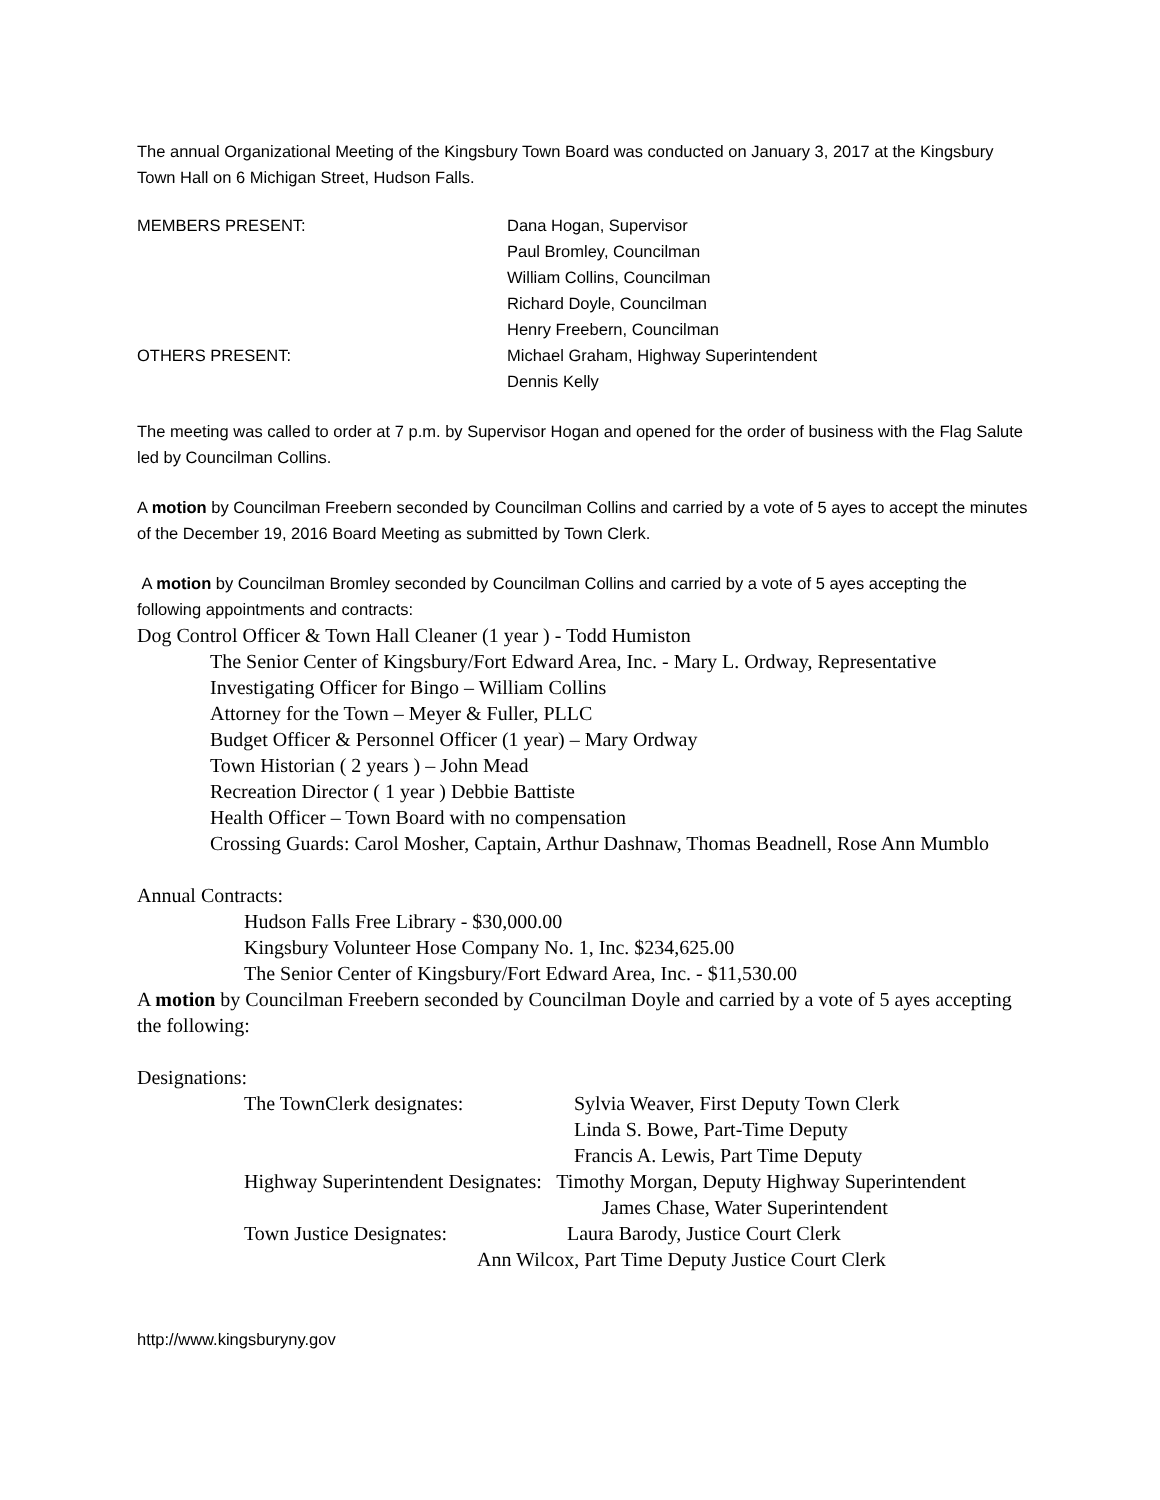The annual Organizational Meeting of the Kingsbury Town Board was conducted on January 3, 2017 at the Kingsbury Town Hall on 6 Michigan Street, Hudson Falls.
MEMBERS PRESENT: Dana Hogan, Supervisor
Paul Bromley, Councilman
William Collins, Councilman
Richard Doyle, Councilman
Henry Freebern, Councilman
OTHERS PRESENT: Michael Graham, Highway Superintendent
Dennis Kelly
The meeting was called to order at 7 p.m. by Supervisor Hogan and opened for the order of business with the Flag Salute led by Councilman Collins.
A motion by Councilman Freebern seconded by Councilman Collins and carried by a vote of 5 ayes to accept the minutes of the December 19, 2016 Board Meeting as submitted by Town Clerk.
A motion by Councilman Bromley seconded by Councilman Collins and carried by a vote of 5 ayes accepting the following appointments and contracts:
Dog Control Officer & Town Hall Cleaner (1 year ) - Todd Humiston
The Senior Center of Kingsbury/Fort Edward Area, Inc. - Mary L. Ordway, Representative
Investigating Officer for Bingo – William Collins
Attorney for the Town – Meyer & Fuller, PLLC
Budget Officer & Personnel Officer (1 year) – Mary Ordway
Town Historian ( 2 years ) – John Mead
Recreation Director ( 1 year ) Debbie Battiste
Health Officer – Town Board with no compensation
Crossing Guards: Carol Mosher, Captain, Arthur Dashnaw, Thomas Beadnell, Rose Ann Mumblo
Annual Contracts:
Hudson Falls Free Library - $30,000.00
Kingsbury Volunteer Hose Company No. 1, Inc. $234,625.00
The Senior Center of Kingsbury/Fort Edward Area, Inc. - $11,530.00
A motion by Councilman Freebern seconded by Councilman Doyle and carried by a vote of 5 ayes accepting the following:
Designations:
The TownClerk designates: Sylvia Weaver, First Deputy Town Clerk
Linda S. Bowe, Part-Time Deputy
Francis A. Lewis, Part Time Deputy
Highway Superintendent Designates: Timothy Morgan, Deputy Highway Superintendent
James Chase, Water Superintendent
Town Justice Designates: Laura Barody, Justice Court Clerk
Ann Wilcox, Part Time Deputy Justice Court Clerk
http://www.kingsburyny.gov